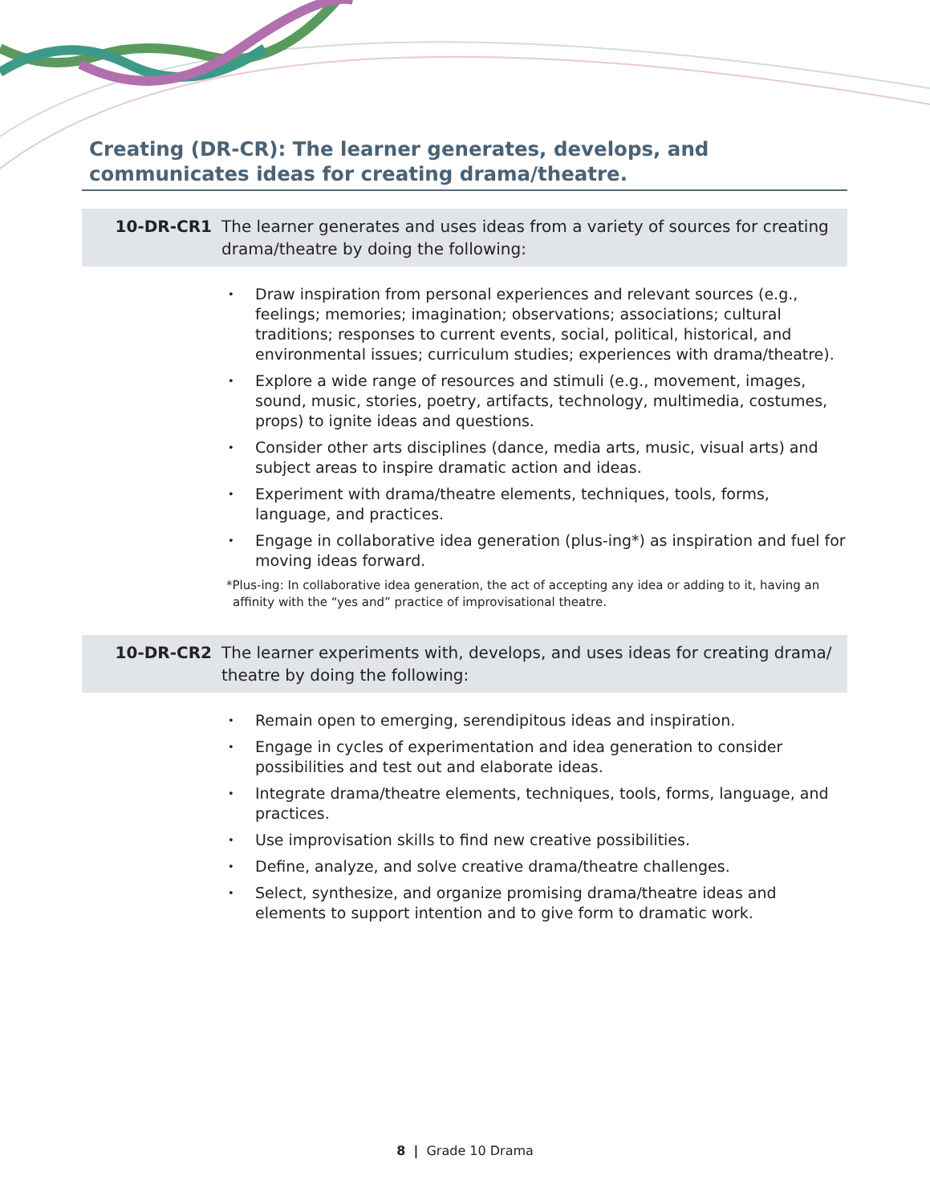Creating (DR-CR): The learner generates, develops, and communicates ideas for creating drama/theatre.
10-DR-CR1 The learner generates and uses ideas from a variety of sources for creating drama/theatre by doing the following:
• Draw inspiration from personal experiences and relevant sources (e.g., feelings; memories; imagination; observations; associations; cultural traditions; responses to current events, social, political, historical, and environmental issues; curriculum studies; experiences with drama/theatre).
• Explore a wide range of resources and stimuli (e.g., movement, images, sound, music, stories, poetry, artifacts, technology, multimedia, costumes, props) to ignite ideas and questions.
• Consider other arts disciplines (dance, media arts, music, visual arts) and subject areas to inspire dramatic action and ideas.
• Experiment with drama/theatre elements, techniques, tools, forms, language, and practices.
• Engage in collaborative idea generation (plus-ing*) as inspiration and fuel for moving ideas forward.
*Plus-ing: In collaborative idea generation, the act of accepting any idea or adding to it, having an affinity with the “yes and” practice of improvisational theatre.
10-DR-CR2 The learner experiments with, develops, and uses ideas for creating drama/ theatre by doing the following:
• Remain open to emerging, serendipitous ideas and inspiration.
• Engage in cycles of experimentation and idea generation to consider possibilities and test out and elaborate ideas.
• Integrate drama/theatre elements, techniques, tools, forms, language, and practices.
• Use improvisation skills to find new creative possibilities.
• Define, analyze, and solve creative drama/theatre challenges.
• Select, synthesize, and organize promising drama/theatre ideas and elements to support intention and to give form to dramatic work.
8 | Grade 10 Drama